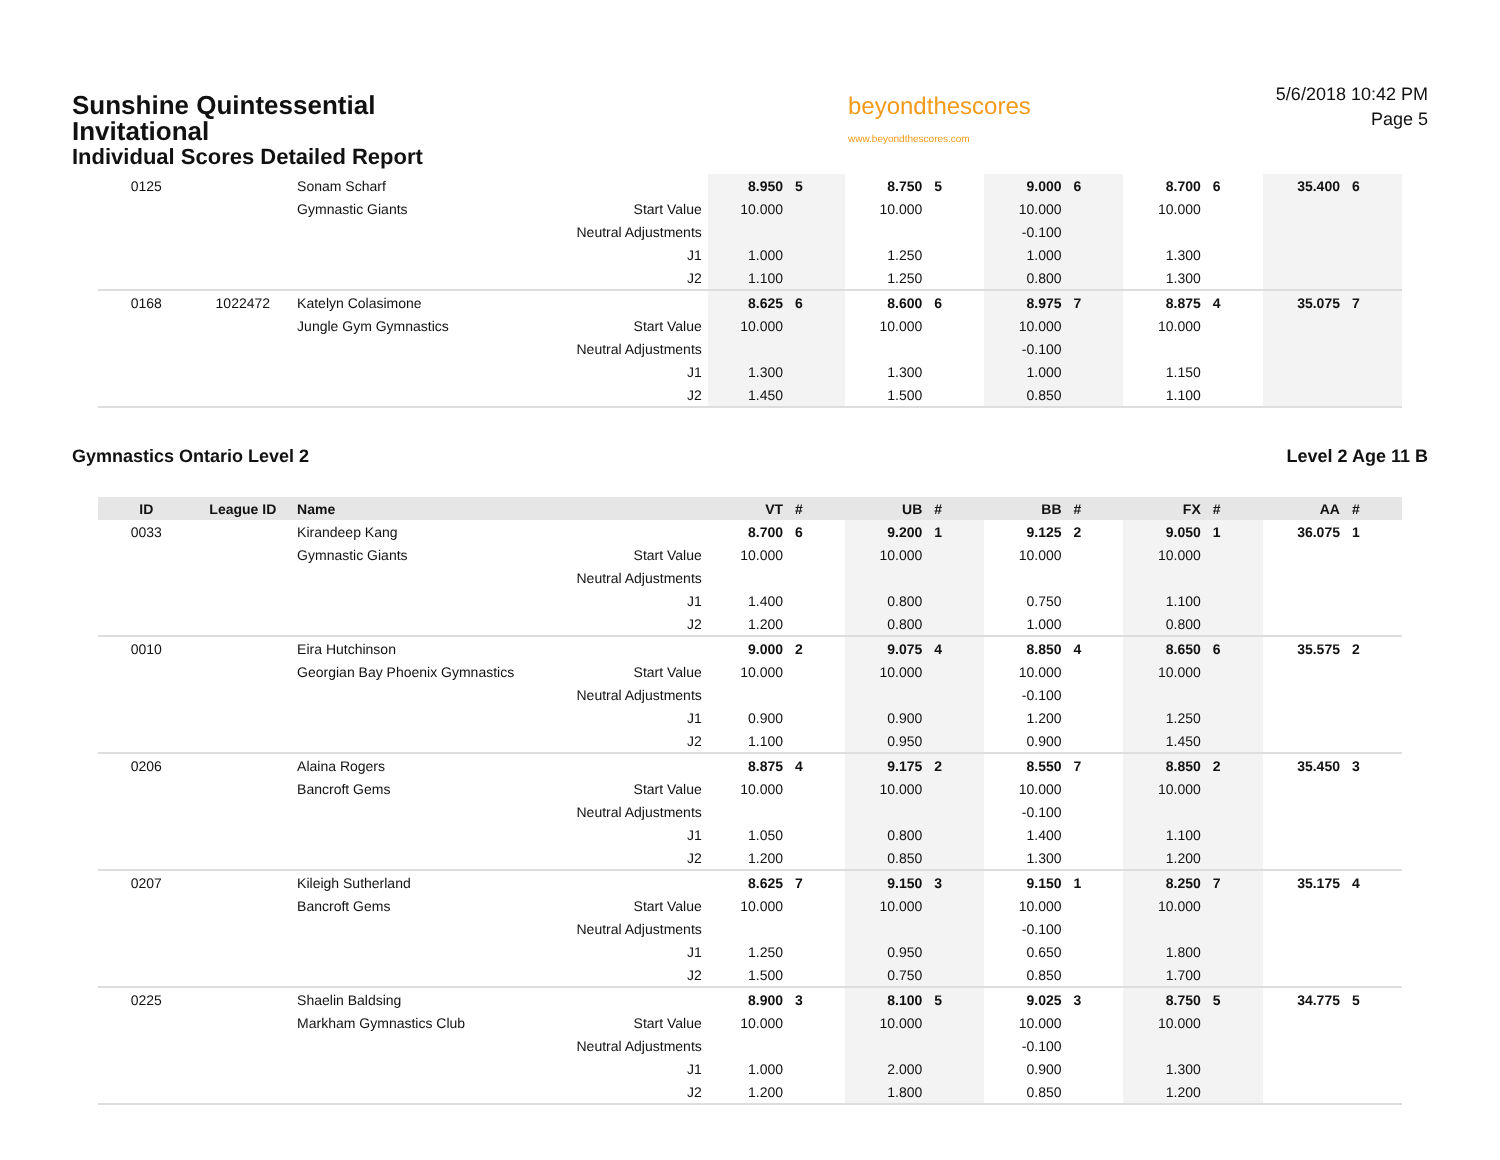Sunshine Quintessential
Invitational
Individual Scores Detailed Report
beyondthescores
www.beyondthescores.com
5/6/2018 10:42 PM
Page 5
| 0125 | | Sonam Scharf | | 8.950 | 5 | 8.750 | 5 | 9.000 | 6 | 8.700 | 6 | 35.400 | 6 |
| | | Gymnastic Giants | Start Value | 10.000 | | 10.000 | | 10.000 | | 10.000 | | | |
| | | | Neutral Adjustments | | | | | -0.100 | | | | | |
| | | | J1 | 1.000 | | 1.250 | | 1.000 | | 1.300 | | | |
| | | | J2 | 1.100 | | 1.250 | | 0.800 | | 1.300 | | | |
| 0168 | 1022472 | Katelyn Colasimone | | 8.625 | 6 | 8.600 | 6 | 8.975 | 7 | 8.875 | 4 | 35.075 | 7 |
| | | Jungle Gym Gymnastics | Start Value | 10.000 | | 10.000 | | 10.000 | | 10.000 | | | |
| | | | Neutral Adjustments | | | | | -0.100 | | | | | |
| | | | J1 | 1.300 | | 1.300 | | 1.000 | | 1.150 | | | |
| | | | J2 | 1.450 | | 1.500 | | 0.850 | | 1.100 | | | |
Gymnastics Ontario Level 2 Level 2 Age 11 B
| ID | League ID | Name | | VT | # | UB | # | BB | # | FX | # | AA | # |
| --- | --- | --- | --- | --- | --- | --- | --- | --- | --- | --- | --- | --- | --- |
| 0033 | | Kirandeep Kang | | 8.700 | 6 | 9.200 | 1 | 9.125 | 2 | 9.050 | 1 | 36.075 | 1 |
| | | Gymnastic Giants | Start Value | 10.000 | | 10.000 | | 10.000 | | 10.000 | | | |
| | | | Neutral Adjustments | | | | | | | | | | |
| | | | J1 | 1.400 | | 0.800 | | 0.750 | | 1.100 | | | |
| | | | J2 | 1.200 | | 0.800 | | 1.000 | | 0.800 | | | |
| 0010 | | Eira Hutchinson | | 9.000 | 2 | 9.075 | 4 | 8.850 | 4 | 8.650 | 6 | 35.575 | 2 |
| | | Georgian Bay Phoenix Gymnastics | Start Value | 10.000 | | 10.000 | | 10.000 | | 10.000 | | | |
| | | | Neutral Adjustments | | | | | -0.100 | | | | | |
| | | | J1 | 0.900 | | 0.900 | | 1.200 | | 1.250 | | | |
| | | | J2 | 1.100 | | 0.950 | | 0.900 | | 1.450 | | | |
| 0206 | | Alaina Rogers | | 8.875 | 4 | 9.175 | 2 | 8.550 | 7 | 8.850 | 2 | 35.450 | 3 |
| | | Bancroft Gems | Start Value | 10.000 | | 10.000 | | 10.000 | | 10.000 | | | |
| | | | Neutral Adjustments | | | | | -0.100 | | | | | |
| | | | J1 | 1.050 | | 0.800 | | 1.400 | | 1.100 | | | |
| | | | J2 | 1.200 | | 0.850 | | 1.300 | | 1.200 | | | |
| 0207 | | Kileigh Sutherland | | 8.625 | 7 | 9.150 | 3 | 9.150 | 1 | 8.250 | 7 | 35.175 | 4 |
| | | Bancroft Gems | Start Value | 10.000 | | 10.000 | | 10.000 | | 10.000 | | | |
| | | | Neutral Adjustments | | | | | -0.100 | | | | | |
| | | | J1 | 1.250 | | 0.950 | | 0.650 | | 1.800 | | | |
| | | | J2 | 1.500 | | 0.750 | | 0.850 | | 1.700 | | | |
| 0225 | | Shaelin Baldsing | | 8.900 | 3 | 8.100 | 5 | 9.025 | 3 | 8.750 | 5 | 34.775 | 5 |
| | | Markham Gymnastics Club | Start Value | 10.000 | | 10.000 | | 10.000 | | 10.000 | | | |
| | | | Neutral Adjustments | | | | | -0.100 | | | | | |
| | | | J1 | 1.000 | | 2.000 | | 0.900 | | 1.300 | | | |
| | | | J2 | 1.200 | | 1.800 | | 0.850 | | 1.200 | | | |